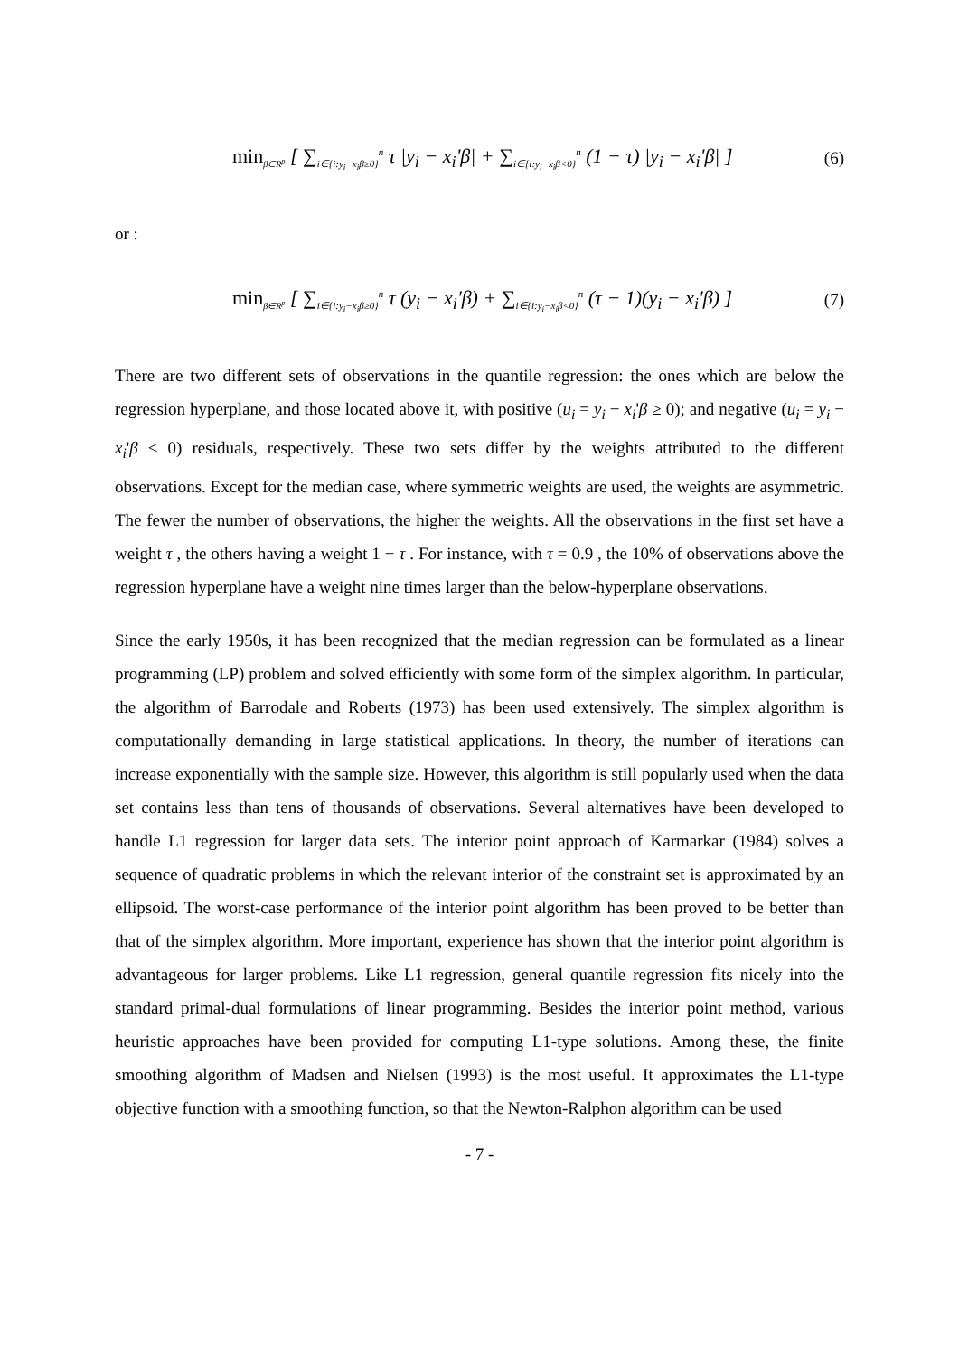min<sub>β∈R<sup>p</sup></sub> [ ∑<sub>i∈{i:y<sub>i</sub>−x<sub>i</sub>β≥0}</sub><sup>n</sup> τ |y<sub>i</sub> − x<sub>i</sub>'β| + ∑<sub>i∈{i:y<sub>i</sub>−x<sub>i</sub>β<0}</sub><sup>n</sup> (1 − τ) |y<sub>i</sub> − x<sub>i</sub>'β| ] (6)
or :
min<sub>β∈R<sup>p</sup></sub> [ ∑<sub>i∈{i:y<sub>i</sub>−x<sub>i</sub>β≥0}</sub><sup>n</sup> τ (y<sub>i</sub> − x<sub>i</sub>'β) + ∑<sub>i∈{i:y<sub>i</sub>−x<sub>i</sub>β<0}</sub><sup>n</sup> (τ − 1)(y<sub>i</sub> − x<sub>i</sub>'β) ] (7)
There are two different sets of observations in the quantile regression: the ones which are below the regression hyperplane, and those located above it, with positive (u<sub>i</sub> = y<sub>i</sub> − x<sub>i</sub>'β ≥ 0); and negative (u<sub>i</sub> = y<sub>i</sub> − x<sub>i</sub>'β < 0) residuals, respectively. These two sets differ by the weights attributed to the different observations. Except for the median case, where symmetric weights are used, the weights are asymmetric. The fewer the number of observations, the higher the weights. All the observations in the first set have a weight τ , the others having a weight 1 − τ . For instance, with τ = 0.9 , the 10% of observations above the regression hyperplane have a weight nine times larger than the below-hyperplane observations.
Since the early 1950s, it has been recognized that the median regression can be formulated as a linear programming (LP) problem and solved efficiently with some form of the simplex algorithm. In particular, the algorithm of Barrodale and Roberts (1973) has been used extensively. The simplex algorithm is computationally demanding in large statistical applications. In theory, the number of iterations can increase exponentially with the sample size. However, this algorithm is still popularly used when the data set contains less than tens of thousands of observations. Several alternatives have been developed to handle L1 regression for larger data sets. The interior point approach of Karmarkar (1984) solves a sequence of quadratic problems in which the relevant interior of the constraint set is approximated by an ellipsoid. The worst-case performance of the interior point algorithm has been proved to be better than that of the simplex algorithm. More important, experience has shown that the interior point algorithm is advantageous for larger problems. Like L1 regression, general quantile regression fits nicely into the standard primal-dual formulations of linear programming. Besides the interior point method, various heuristic approaches have been provided for computing L1-type solutions. Among these, the finite smoothing algorithm of Madsen and Nielsen (1993) is the most useful. It approximates the L1-type objective function with a smoothing function, so that the Newton-Ralphon algorithm can be used
- 7 -